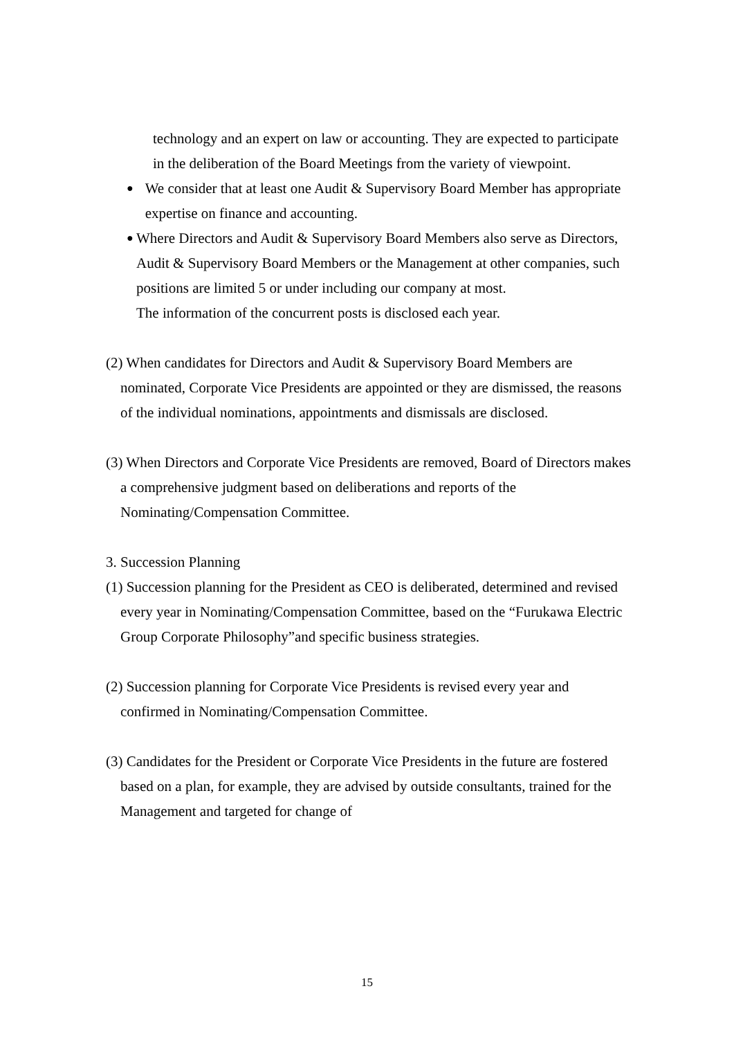technology and an expert on law or accounting. They are expected to participate in the deliberation of the Board Meetings from the variety of viewpoint.
●
We consider that at least one Audit & Supervisory Board Member has appropriate expertise on finance and accounting.
●
Where Directors and Audit & Supervisory Board Members also serve as Directors, Audit & Supervisory Board Members or the Management at other companies, such positions are limited 5 or under including our company at most.
The information of the concurrent posts is disclosed each year.
(2) When candidates for Directors and Audit & Supervisory Board Members are nominated, Corporate Vice Presidents are appointed or they are dismissed, the reasons of the individual nominations, appointments and dismissals are disclosed.
(3) When Directors and Corporate Vice Presidents are removed, Board of Directors makes a comprehensive judgment based on deliberations and reports of the Nominating/Compensation Committee.
3. Succession Planning
(1) Succession planning for the President as CEO is deliberated, determined and revised every year in Nominating/Compensation Committee, based on the “Furukawa Electric Group Corporate Philosophy”and specific business strategies.
(2) Succession planning for Corporate Vice Presidents is revised every year and confirmed in Nominating/Compensation Committee.
(3) Candidates for the President or Corporate Vice Presidents in the future are fostered based on a plan, for example, they are advised by outside consultants, trained for the Management and targeted for change of
15